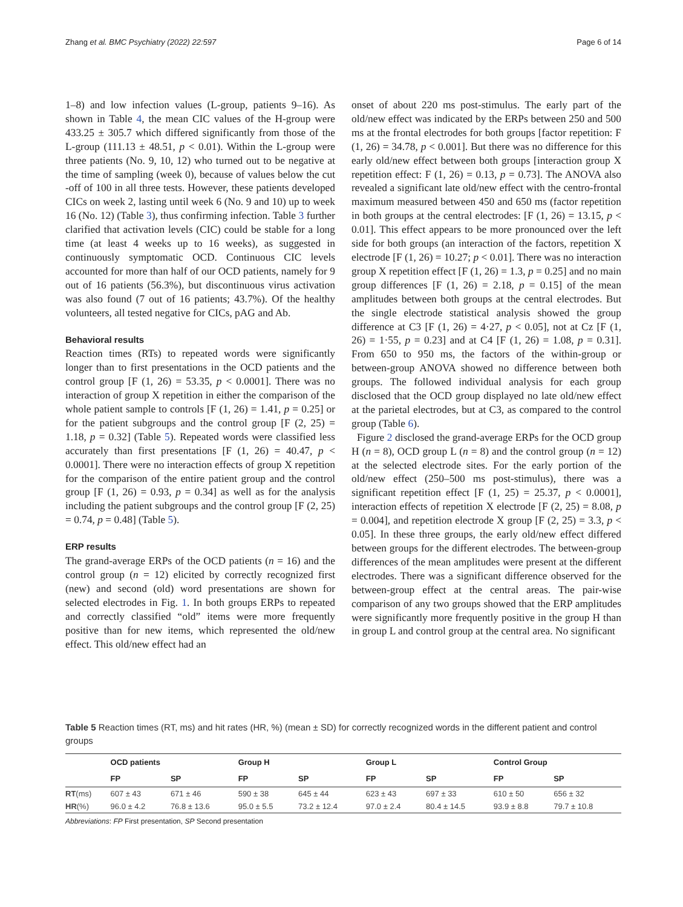Zhang et al. BMC Psychiatry (2022) 22:597 Page 6 of 14
1–8) and low infection values (L-group, patients 9–16). As shown in Table 4, the mean CIC values of the H-group were 433.25 ± 305.7 which differed significantly from those of the L-group (111.13 ± 48.51, p < 0.01). Within the L-group were three patients (No. 9, 10, 12) who turned out to be negative at the time of sampling (week 0), because of values below the cut -off of 100 in all three tests. However, these patients developed CICs on week 2, lasting until week 6 (No. 9 and 10) up to week 16 (No. 12) (Table 3), thus confirming infection. Table 3 further clarified that activation levels (CIC) could be stable for a long time (at least 4 weeks up to 16 weeks), as suggested in continuously symptomatic OCD. Continuous CIC levels accounted for more than half of our OCD patients, namely for 9 out of 16 patients (56.3%), but discontinuous virus activation was also found (7 out of 16 patients; 43.7%). Of the healthy volunteers, all tested negative for CICs, pAG and Ab.
Behavioral results
Reaction times (RTs) to repeated words were significantly longer than to first presentations in the OCD patients and the control group [F (1, 26) = 53.35, p < 0.0001]. There was no interaction of group X repetition in either the comparison of the whole patient sample to controls [F (1, 26) = 1.41, p = 0.25] or for the patient subgroups and the control group [F (2, 25) = 1.18, p = 0.32] (Table 5). Repeated words were classified less accurately than first presentations [F (1, 26) = 40.47, p < 0.0001]. There were no interaction effects of group X repetition for the comparison of the entire patient group and the control group [F (1, 26) = 0.93, p = 0.34] as well as for the analysis including the patient subgroups and the control group [F (2, 25) = 0.74, p = 0.48] (Table 5).
ERP results
The grand-average ERPs of the OCD patients (n = 16) and the control group (n = 12) elicited by correctly recognized first (new) and second (old) word presentations are shown for selected electrodes in Fig. 1. In both groups ERPs to repeated and correctly classified “old” items were more frequently positive than for new items, which represented the old/new effect. This old/new effect had an
onset of about 220 ms post-stimulus. The early part of the old/new effect was indicated by the ERPs between 250 and 500 ms at the frontal electrodes for both groups [factor repetition: F (1, 26) = 34.78, p < 0.001]. But there was no difference for this early old/new effect between both groups [interaction group X repetition effect: F (1, 26) = 0.13, p = 0.73]. The ANOVA also revealed a significant late old/new effect with the centro-frontal maximum measured between 450 and 650 ms (factor repetition in both groups at the central electrodes: [F (1, 26) = 13.15, p < 0.01]. This effect appears to be more pronounced over the left side for both groups (an interaction of the factors, repetition X electrode [F (1, 26) = 10.27; p < 0.01]. There was no interaction group X repetition effect [F (1, 26) = 1.3, p = 0.25] and no main group differences [F (1, 26) = 2.18, p = 0.15] of the mean amplitudes between both groups at the central electrodes. But the single electrode statistical analysis showed the group difference at C3 [F (1, 26) = 4·27, p < 0.05], not at Cz [F (1, 26) = 1·55, p = 0.23] and at C4 [F (1, 26) = 1.08, p = 0.31]. From 650 to 950 ms, the factors of the within-group or between-group ANOVA showed no difference between both groups. The followed individual analysis for each group disclosed that the OCD group displayed no late old/new effect at the parietal electrodes, but at C3, as compared to the control group (Table 6).
Figure 2 disclosed the grand-average ERPs for the OCD group H (n = 8), OCD group L (n = 8) and the control group (n = 12) at the selected electrode sites. For the early portion of the old/new effect (250–500 ms post-stimulus), there was a significant repetition effect [F (1, 25) = 25.37, p < 0.0001], interaction effects of repetition X electrode [F (2, 25) = 8.08, p = 0.004], and repetition electrode X group [F (2, 25) = 3.3, p < 0.05]. In these three groups, the early old/new effect differed between groups for the different electrodes. The between-group differences of the mean amplitudes were present at the different electrodes. There was a significant difference observed for the between-group effect at the central areas. The pair-wise comparison of any two groups showed that the ERP amplitudes were significantly more frequently positive in the group H than in group L and control group at the central area. No significant
Table 5 Reaction times (RT, ms) and hit rates (HR, %) (mean ± SD) for correctly recognized words in the different patient and control groups
| | OCD patients | | Group H | | Group L | | Control Group | |
| --- | --- | --- | --- | --- | --- | --- | --- | --- |
| | FP | SP | FP | SP | FP | SP | FP | SP |
| RT (ms) | 607 ± 43 | 671 ± 46 | 590 ± 38 | 645 ± 44 | 623 ± 43 | 697 ± 33 | 610 ± 50 | 656 ± 32 |
| HR (%) | 96.0 ± 4.2 | 76.8 ± 13.6 | 95.0 ± 5.5 | 73.2 ± 12.4 | 97.0 ± 2.4 | 80.4 ± 14.5 | 93.9 ± 8.8 | 79.7 ± 10.8 |
Abbreviations: FP First presentation, SP Second presentation